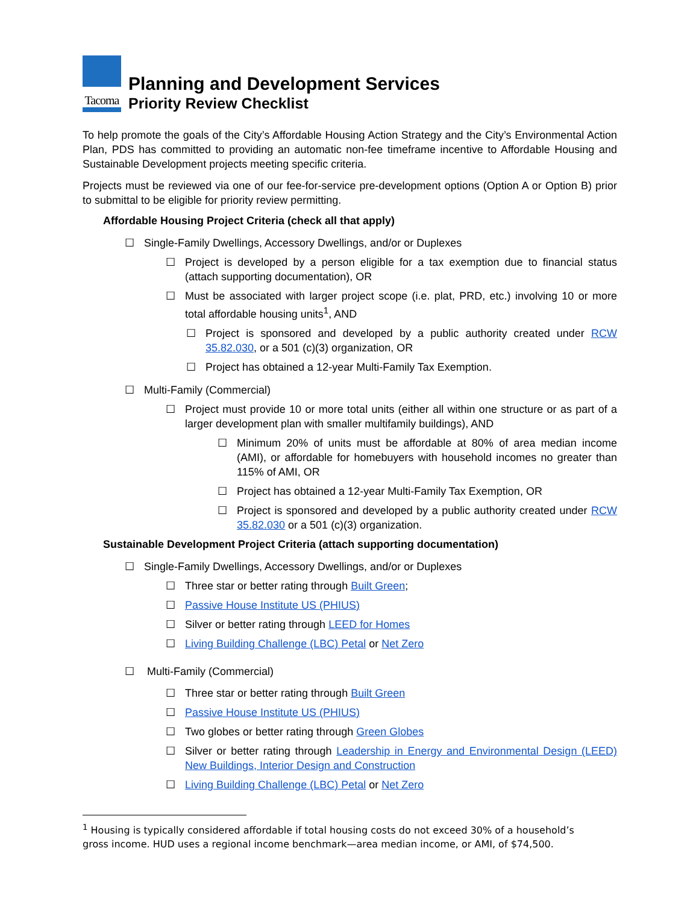Tacoma
Planning and Development Services
Priority Review Checklist
To help promote the goals of the City’s Affordable Housing Action Strategy and the City’s Environmental Action Plan, PDS has committed to providing an automatic non-fee timeframe incentive to Affordable Housing and Sustainable Development projects meeting specific criteria.
Projects must be reviewed via one of our fee-for-service pre-development options (Option A or Option B) prior to submittal to be eligible for priority review permitting.
Affordable Housing Project Criteria (check all that apply)
☐ Single-Family Dwellings, Accessory Dwellings, and/or or Duplexes
☐ Project is developed by a person eligible for a tax exemption due to financial status (attach supporting documentation), OR
☐ Must be associated with larger project scope (i.e. plat, PRD, etc.) involving 10 or more total affordable housing units<sup>1</sup>, AND
☐ Project is sponsored and developed by a public authority created under RCW 35.82.030, or a 501 (c)(3) organization, OR
☐ Project has obtained a 12-year Multi-Family Tax Exemption.
☐ Multi-Family (Commercial)
☐ Project must provide 10 or more total units (either all within one structure or as part of a larger development plan with smaller multifamily buildings), AND
☐ Minimum 20% of units must be affordable at 80% of area median income (AMI), or affordable for homebuyers with household incomes no greater than 115% of AMI, OR
☐ Project has obtained a 12-year Multi-Family Tax Exemption, OR
☐ Project is sponsored and developed by a public authority created under RCW 35.82.030 or a 501 (c)(3) organization.
Sustainable Development Project Criteria (attach supporting documentation)
☐ Single-Family Dwellings, Accessory Dwellings, and/or or Duplexes
☐ Three star or better rating through Built Green;
☐ Passive House Institute US (PHIUS)
☐ Silver or better rating through LEED for Homes
☐ Living Building Challenge (LBC) Petal or Net Zero
☐ Multi-Family (Commercial)
☐ Three star or better rating through Built Green
☐ Passive House Institute US (PHIUS)
☐ Two globes or better rating through Green Globes
☐ Silver or better rating through Leadership in Energy and Environmental Design (LEED) New Buildings, Interior Design and Construction
☐ Living Building Challenge (LBC) Petal or Net Zero
<sup>1</sup> Housing is typically considered affordable if total housing costs do not exceed 30% of a household’s gross income. HUD uses a regional income benchmark—area median income, or AMI, of $74,500.